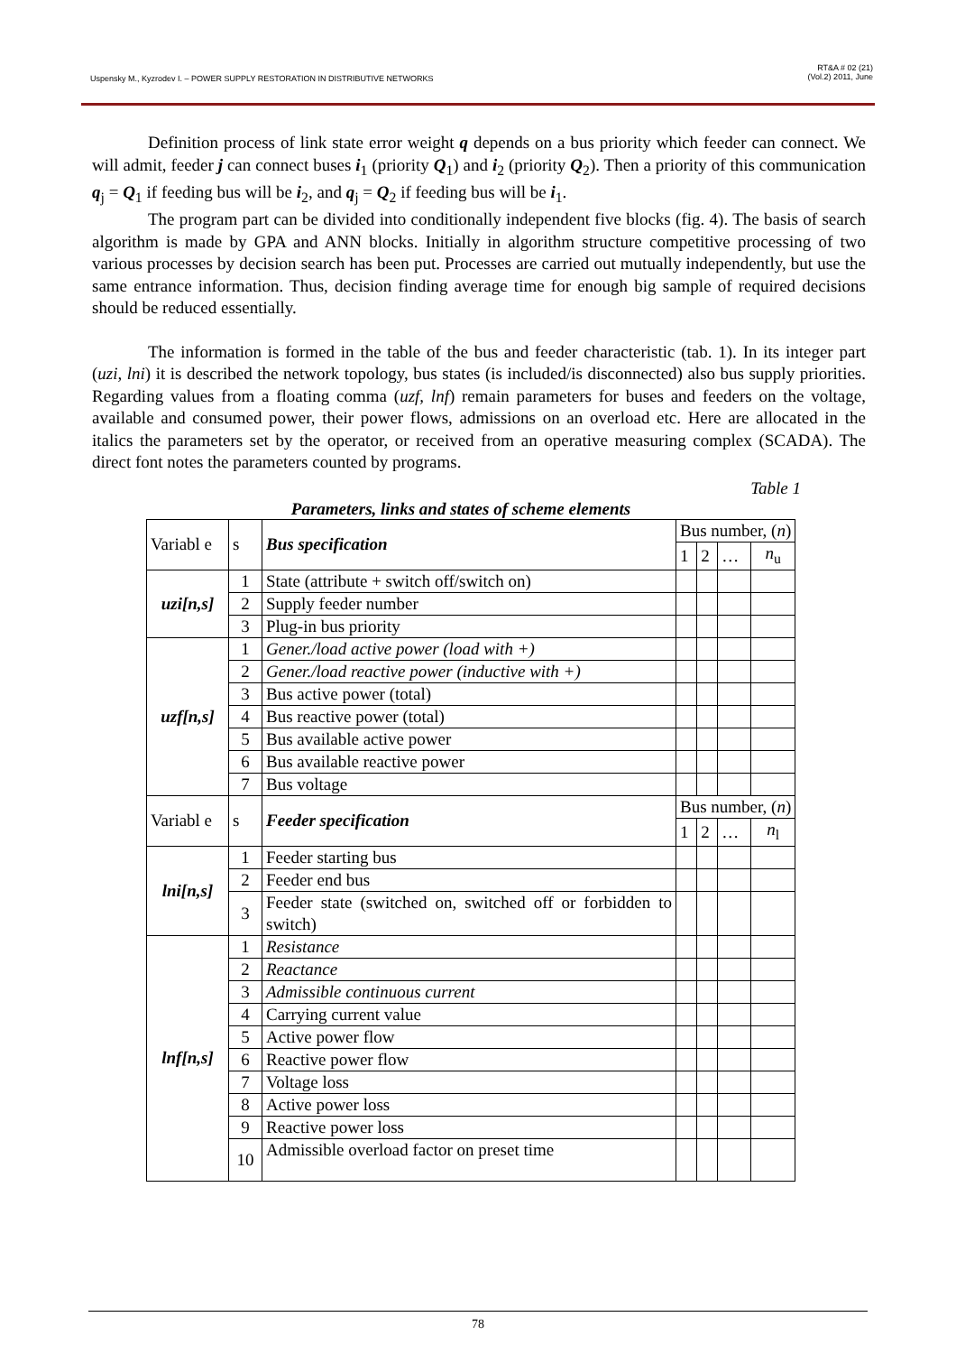Uspensky M., Kyzrodev I. – POWER SUPPLY RESTORATION IN DISTRIBUTIVE NETWORKS
RT&A # 02 (21)
(Vol.2) 2011, June
Definition process of link state error weight q depends on a bus priority which feeder can connect. We will admit, feeder j can connect buses i<sub>1</sub> (priority Q<sub>1</sub>) and i<sub>2</sub> (priority Q<sub>2</sub>). Then a priority of this communication q<sub>j</sub> = Q<sub>1</sub> if feeding bus will be i<sub>2</sub>, and q<sub>j</sub> = Q<sub>2</sub> if feeding bus will be i<sub>1</sub>.
The program part can be divided into conditionally independent five blocks (fig. 4). The basis of search algorithm is made by GPA and ANN blocks. Initially in algorithm structure competitive processing of two various processes by decision search has been put. Processes are carried out mutually independently, but use the same entrance information. Thus, decision finding average time for enough big sample of required decisions should be reduced essentially.
The information is formed in the table of the bus and feeder characteristic (tab. 1). In its integer part (uzi, lni) it is described the network topology, bus states (is included/is disconnected) also bus supply priorities. Regarding values from a floating comma (uzf, lnf) remain parameters for buses and feeders on the voltage, available and consumed power, their power flows, admissions on an overload etc. Here are allocated in the italics the parameters set by the operator, or received from an operative measuring complex (SCADA). The direct font notes the parameters counted by programs.
Table 1
Parameters, links and states of scheme elements
| Variabl e | s | Bus specification | Bus number, ( n ) | | | |
| --- | --- | --- | --- | --- | --- | --- |
| | | | 1 | 2 | … | n<sub>u</sub> |
| uzi[n,s] | 1 | State (attribute + switch off/switch on) | | | | |
| | 2 | Supply feeder number | | | | |
| | 3 | Plug-in bus priority | | | | |
| uzf[n,s] | 1 | Gener./load active power (load with +) | | | | |
| | 2 | Gener./load reactive power (inductive with +) | | | | |
| | 3 | Bus active power (total) | | | | |
| | 4 | Bus reactive power (total) | | | | |
| | 5 | Bus available active power | | | | |
| | 6 | Bus available reactive power | | | | |
| | 7 | Bus voltage | | | | |
| Variabl e | s | Feeder specification | Bus number, ( n ) | | | |
| | | | 1 | 2 | … | n<sub>l</sub> |
| lni[n,s] | 1 | Feeder starting bus | | | | |
| | 2 | Feeder end bus | | | | |
| | 3 | Feeder state (switched on, switched off or forbidden to switch) | | | | |
| lnf[n,s] | 1 | Resistance | | | | |
| | 2 | Reactance | | | | |
| | 3 | Admissible continuous current | | | | |
| | 4 | Carrying current value | | | | |
| | 5 | Active power flow | | | | |
| | 6 | Reactive power flow | | | | |
| | 7 | Voltage loss | | | | |
| | 8 | Active power loss | | | | |
| | 9 | Reactive power loss | | | | |
| | 10 | Admissible overload factor on preset time | | | | |
78